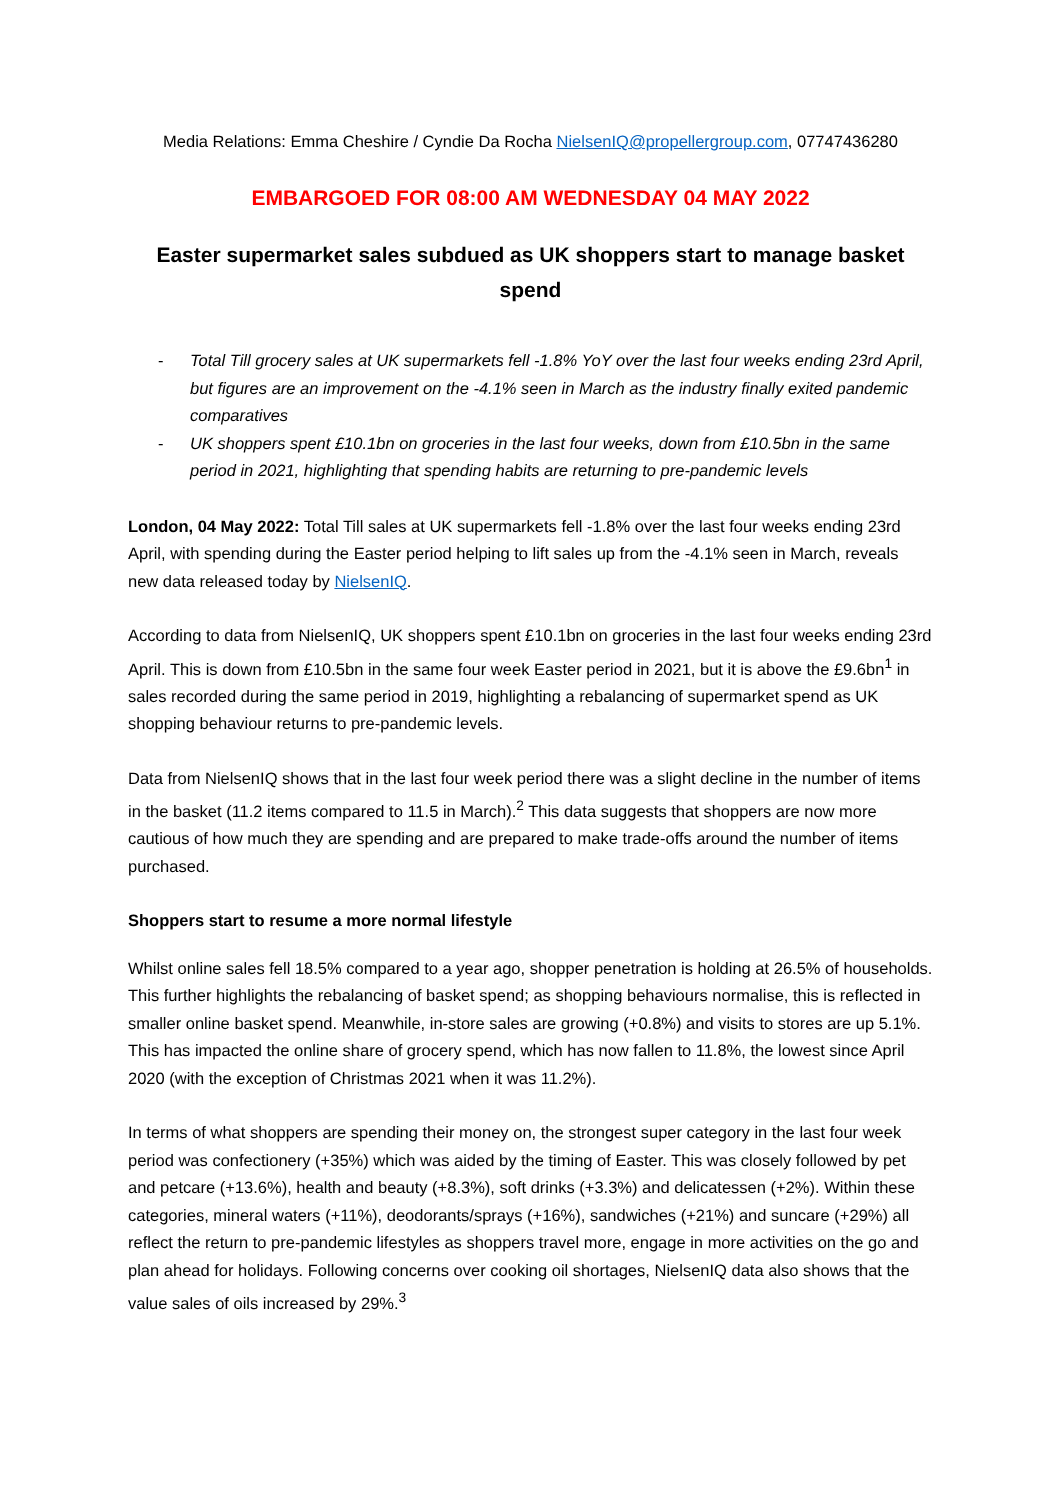Media Relations: Emma Cheshire / Cyndie Da Rocha NielsenIQ@propellergroup.com, 07747436280
EMBARGOED FOR 08:00 AM WEDNESDAY 04 MAY 2022
Easter supermarket sales subdued as UK shoppers start to manage basket spend
- Total Till grocery sales at UK supermarkets fell -1.8% YoY over the last four weeks ending 23rd April, but figures are an improvement on the -4.1% seen in March as the industry finally exited pandemic comparatives
- UK shoppers spent £10.1bn on groceries in the last four weeks, down from £10.5bn in the same period in 2021, highlighting that spending habits are returning to pre-pandemic levels
London, 04 May 2022: Total Till sales at UK supermarkets fell -1.8% over the last four weeks ending 23rd April, with spending during the Easter period helping to lift sales up from the -4.1% seen in March, reveals new data released today by NielsenIQ.
According to data from NielsenIQ, UK shoppers spent £10.1bn on groceries in the last four weeks ending 23rd April. This is down from £10.5bn in the same four week Easter period in 2021, but it is above the £9.6bn<sup>1</sup> in sales recorded during the same period in 2019, highlighting a rebalancing of supermarket spend as UK shopping behaviour returns to pre-pandemic levels.
Data from NielsenIQ shows that in the last four week period there was a slight decline in the number of items in the basket (11.2 items compared to 11.5 in March).<sup>2</sup> This data suggests that shoppers are now more cautious of how much they are spending and are prepared to make trade-offs around the number of items purchased.
Shoppers start to resume a more normal lifestyle
Whilst online sales fell 18.5% compared to a year ago, shopper penetration is holding at 26.5% of households. This further highlights the rebalancing of basket spend; as shopping behaviours normalise, this is reflected in smaller online basket spend. Meanwhile, in-store sales are growing (+0.8%) and visits to stores are up 5.1%. This has impacted the online share of grocery spend, which has now fallen to 11.8%, the lowest since April 2020 (with the exception of Christmas 2021 when it was 11.2%).
In terms of what shoppers are spending their money on, the strongest super category in the last four week period was confectionery (+35%) which was aided by the timing of Easter. This was closely followed by pet and petcare (+13.6%), health and beauty (+8.3%), soft drinks (+3.3%) and delicatessen (+2%). Within these categories, mineral waters (+11%), deodorants/sprays (+16%), sandwiches (+21%) and suncare (+29%) all reflect the return to pre-pandemic lifestyles as shoppers travel more, engage in more activities on the go and plan ahead for holidays. Following concerns over cooking oil shortages, NielsenIQ data also shows that the value sales of oils increased by 29%.<sup>3</sup>